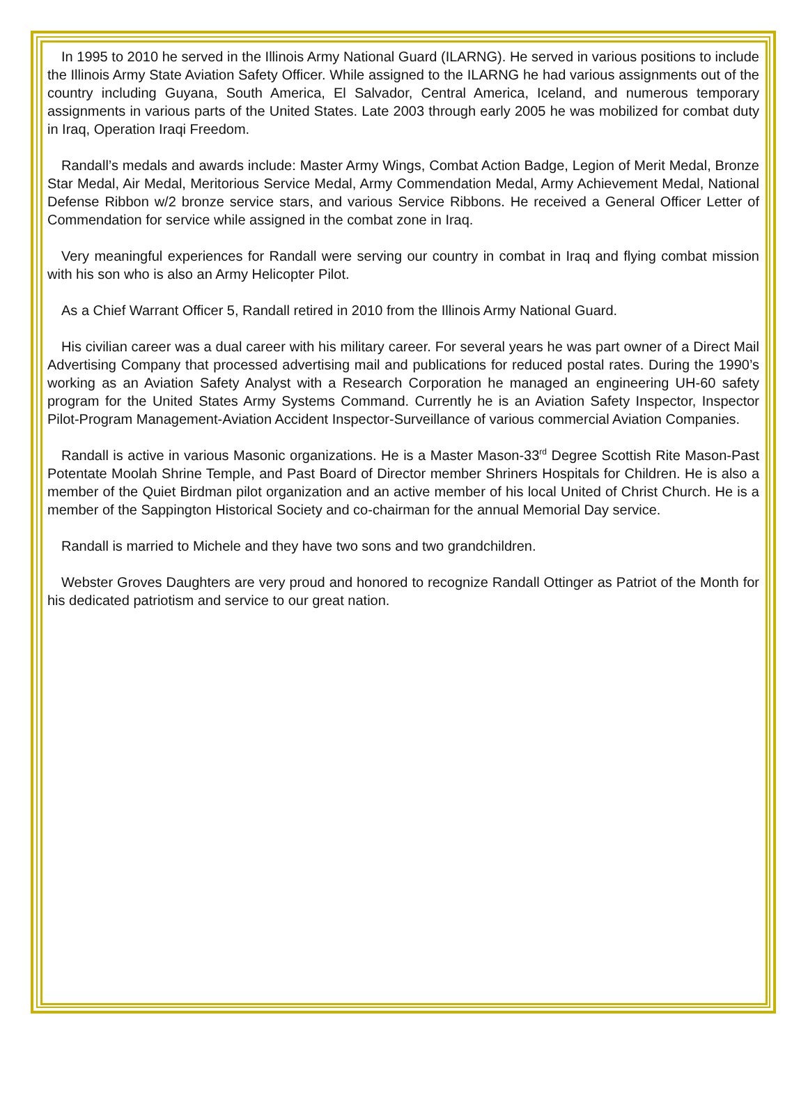In 1995 to 2010 he served in the Illinois Army National Guard (ILARNG). He served in various positions to include the Illinois Army State Aviation Safety Officer. While assigned to the ILARNG he had various assignments out of the country including Guyana, South America, El Salvador, Central America, Iceland, and numerous temporary assignments in various parts of the United States. Late 2003 through early 2005 he was mobilized for combat duty in Iraq, Operation Iraqi Freedom.
Randall’s medals and awards include: Master Army Wings, Combat Action Badge, Legion of Merit Medal, Bronze Star Medal, Air Medal, Meritorious Service Medal, Army Commendation Medal, Army Achievement Medal, National Defense Ribbon w/2 bronze service stars, and various Service Ribbons. He received a General Officer Letter of Commendation for service while assigned in the combat zone in Iraq.
Very meaningful experiences for Randall were serving our country in combat in Iraq and flying combat mission with his son who is also an Army Helicopter Pilot.
As a Chief Warrant Officer 5, Randall retired in 2010 from the Illinois Army National Guard.
His civilian career was a dual career with his military career. For several years he was part owner of a Direct Mail Advertising Company that processed advertising mail and publications for reduced postal rates. During the 1990’s working as an Aviation Safety Analyst with a Research Corporation he managed an engineering UH-60 safety program for the United States Army Systems Command. Currently he is an Aviation Safety Inspector, Inspector Pilot-Program Management-Aviation Accident Inspector-Surveillance of various commercial Aviation Companies.
Randall is active in various Masonic organizations. He is a Master Mason-33<sup>rd</sup> Degree Scottish Rite Mason-Past Potentate Moolah Shrine Temple, and Past Board of Director member Shriners Hospitals for Children. He is also a member of the Quiet Birdman pilot organization and an active member of his local United of Christ Church. He is a member of the Sappington Historical Society and co-chairman for the annual Memorial Day service.
Randall is married to Michele and they have two sons and two grandchildren.
Webster Groves Daughters are very proud and honored to recognize Randall Ottinger as Patriot of the Month for his dedicated patriotism and service to our great nation.